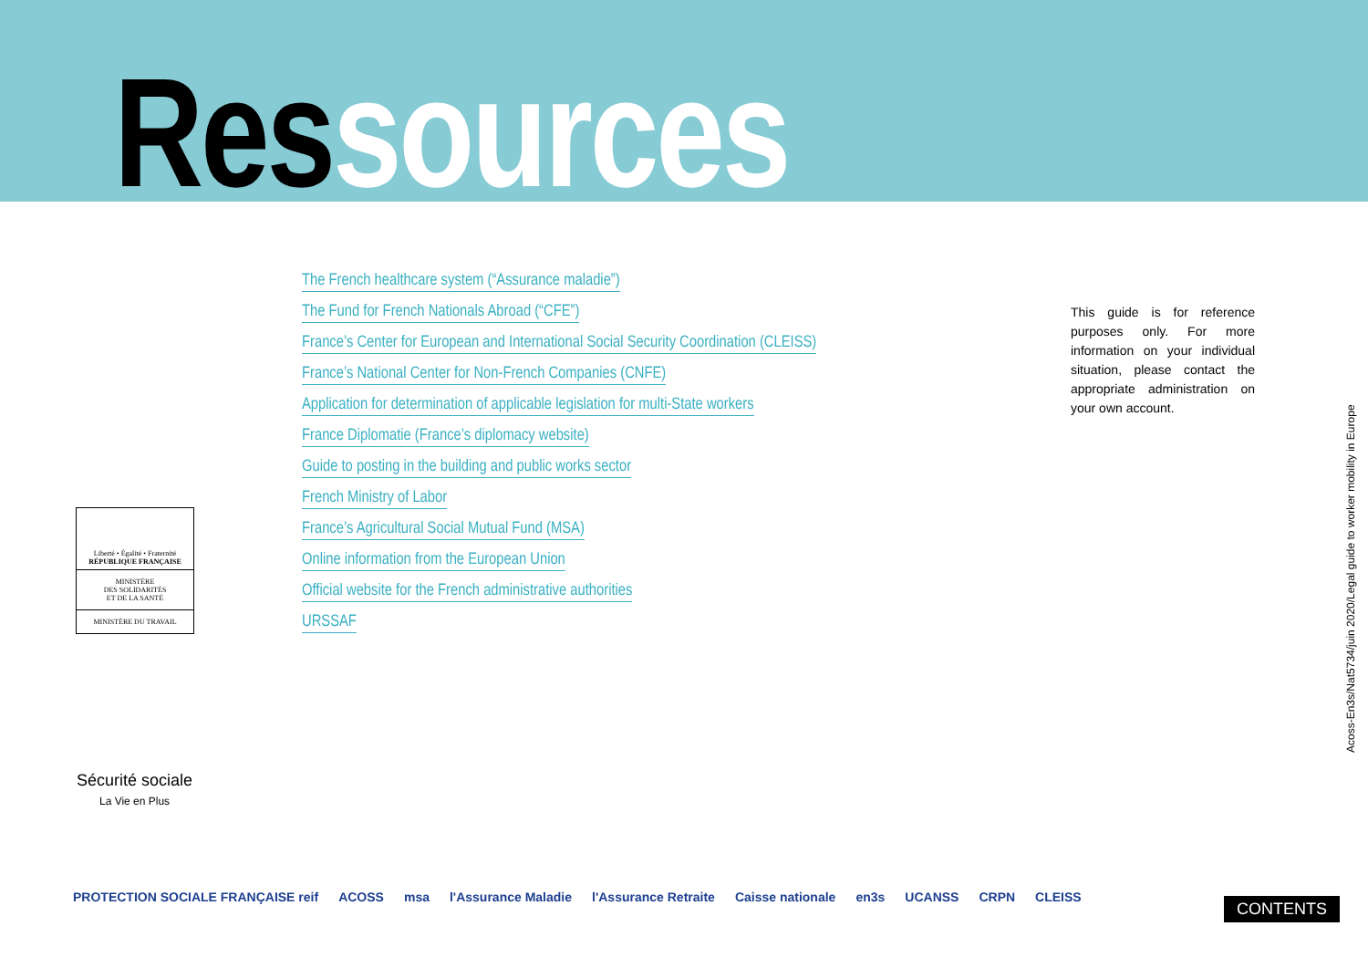Ressources
The French healthcare system (“Assurance maladie”)
The Fund for French Nationals Abroad (“CFE”)
France’s Center for European and International Social Security Coordination (CLEISS)
France’s National Center for Non-French Companies (CNFE)
Application for determination of applicable legislation for multi-State workers
France Diplomatie (France’s diplomacy website)
Guide to posting in the building and public works sector
French Ministry of Labor
France’s Agricultural Social Mutual Fund (MSA)
Online information from the European Union
Official website for the French administrative authorities
URSSAF
This guide is for reference purposes only. For more information on your individual situation, please contact the appropriate administration on your own account.
Acoss-En3s/Nat5734/juin 2020/Legal guide to worker mobility in Europe
Liberté • Égalité • Fraternité
RÉPUBLIQUE FRANÇAISE
MINISTÈRE
DES SOLIDARITÉS
ET DE LA SANTÉ
MINISTÈRE DU TRAVAIL
Sécurité sociale
La Vie en Plus
PROTECTION SOCIALE FRANÇAISE reif ACOSS msa l'Assurance Maladie l'Assurance Retraite Caisse nationale en3s UCANSS CRPN CLEISS
CONTENTS